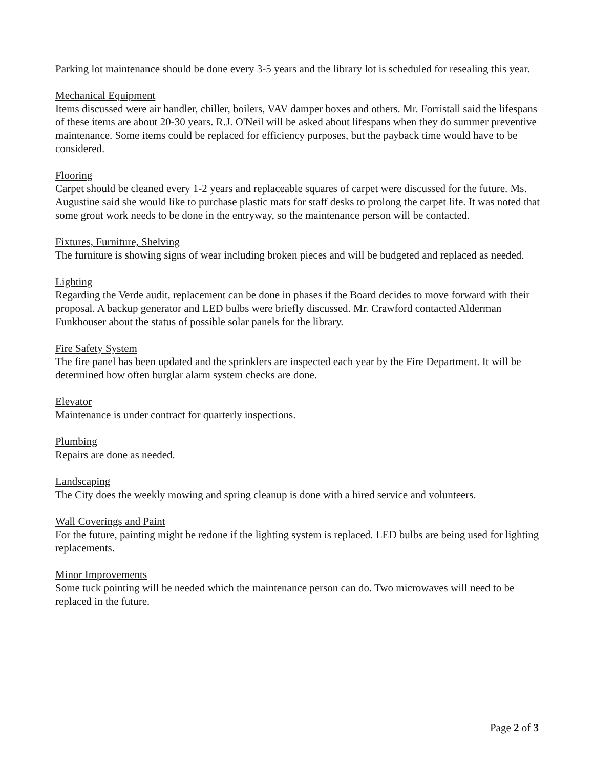Parking lot maintenance should be done every 3-5 years and the library lot is scheduled for resealing this year.
Mechanical Equipment
Items discussed were air handler, chiller, boilers, VAV damper boxes and others. Mr. Forristall said the lifespans of these items are about 20-30 years. R.J. O'Neil will be asked about lifespans when they do summer preventive maintenance. Some items could be replaced for efficiency purposes, but the payback time would have to be considered.
Flooring
Carpet should be cleaned every 1-2 years and replaceable squares of carpet were discussed for the future. Ms. Augustine said she would like to purchase plastic mats for staff desks to prolong the carpet life. It was noted that some grout work needs to be done in the entryway, so the maintenance person will be contacted.
Fixtures, Furniture, Shelving
The furniture is showing signs of wear including broken pieces and will be budgeted and replaced as needed.
Lighting
Regarding the Verde audit, replacement can be done in phases if the Board decides to move forward with their proposal. A backup generator and LED bulbs were briefly discussed. Mr. Crawford contacted Alderman Funkhouser about the status of possible solar panels for the library.
Fire Safety System
The fire panel has been updated and the sprinklers are inspected each year by the Fire Department. It will be determined how often burglar alarm system checks are done.
Elevator
Maintenance is under contract for quarterly inspections.
Plumbing
Repairs are done as needed.
Landscaping
The City does the weekly mowing and spring cleanup is done with a hired service and volunteers.
Wall Coverings and Paint
For the future, painting might be redone if the lighting system is replaced. LED bulbs are being used for lighting replacements.
Minor Improvements
Some tuck pointing will be needed which the maintenance person can do. Two microwaves will need to be replaced in the future.
Page 2 of 3